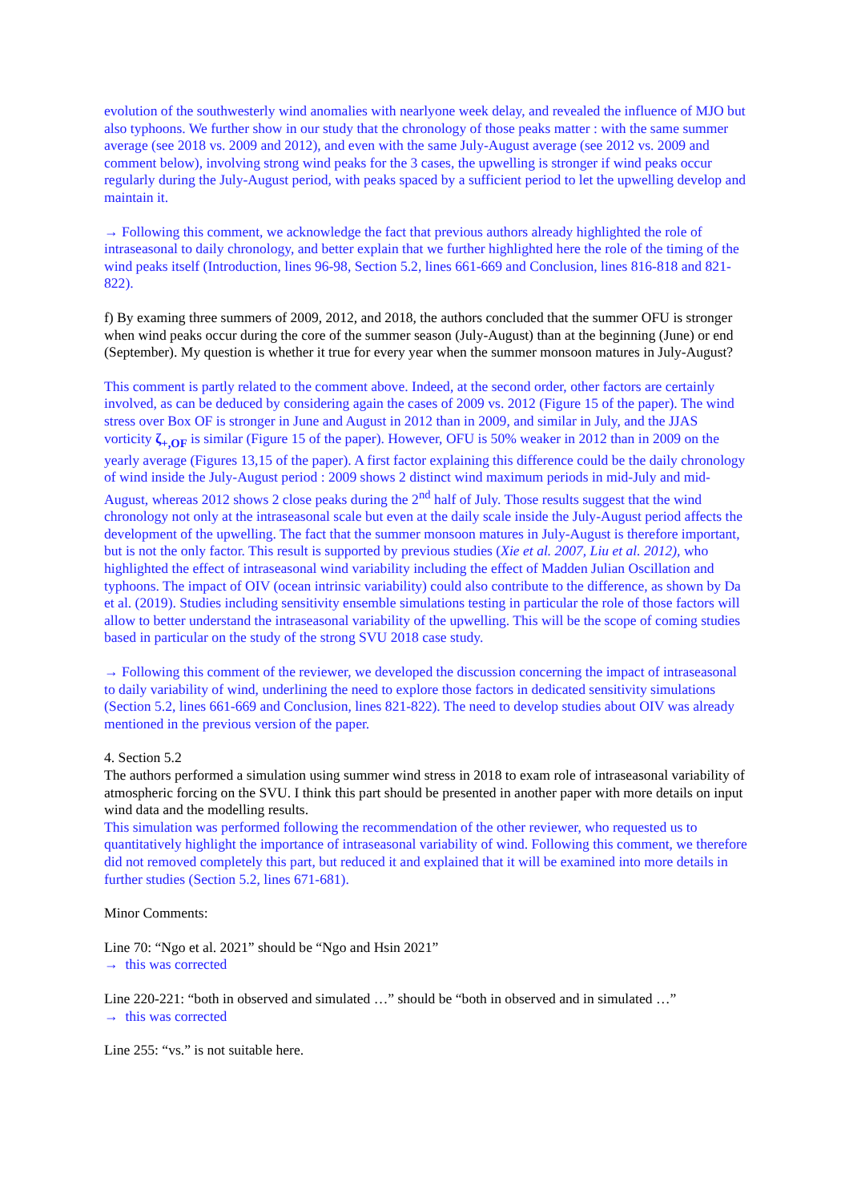evolution of the southwesterly wind anomalies with nearlyone week delay, and revealed the influence of MJO but also typhoons. We further show in our study that the chronology of those peaks matter : with the same summer average (see 2018 vs. 2009 and 2012), and even with the same July-August average (see 2012 vs. 2009 and comment below), involving strong wind peaks for the 3 cases, the upwelling is stronger if wind peaks occur regularly during the July-August period, with peaks spaced by a sufficient period to let the upwelling develop and maintain it.
→ Following this comment, we acknowledge the fact that previous authors already highlighted the role of intraseasonal to daily chronology, and better explain that we further highlighted here the role of the timing of the wind peaks itself (Introduction, lines 96-98, Section 5.2, lines 661-669 and Conclusion, lines 816-818 and 821-822).
f) By examing three summers of 2009, 2012, and 2018, the authors concluded that the summer OFU is stronger when wind peaks occur during the core of the summer season (July-August) than at the beginning (June) or end (September). My question is whether it true for every year when the summer monsoon matures in July-August?
This comment is partly related to the comment above. Indeed, at the second order, other factors are certainly involved, as can be deduced by considering again the cases of 2009 vs. 2012 (Figure 15 of the paper). The wind stress over Box OF is stronger in June and August in 2012 than in 2009, and similar in July, and the JJAS vorticity ζ<sub>+,OF</sub> is similar (Figure 15 of the paper). However, OFU is 50% weaker in 2012 than in 2009 on the yearly average (Figures 13,15 of the paper). A first factor explaining this difference could be the daily chronology of wind inside the July-August period : 2009 shows 2 distinct wind maximum periods in mid-July and mid-August, whereas 2012 shows 2 close peaks during the 2<sup>nd</sup> half of July. Those results suggest that the wind chronology not only at the intraseasonal scale but even at the daily scale inside the July-August period affects the development of the upwelling. The fact that the summer monsoon matures in July-August is therefore important, but is not the only factor. This result is supported by previous studies (Xie et al. 2007, Liu et al. 2012), who highlighted the effect of intraseasonal wind variability including the effect of Madden Julian Oscillation and typhoons. The impact of OIV (ocean intrinsic variability) could also contribute to the difference, as shown by Da et al. (2019). Studies including sensitivity ensemble simulations testing in particular the role of those factors will allow to better understand the intraseasonal variability of the upwelling. This will be the scope of coming studies based in particular on the study of the strong SVU 2018 case study.
→ Following this comment of the reviewer, we developed the discussion concerning the impact of intraseasonal to daily variability of wind, underlining the need to explore those factors in dedicated sensitivity simulations (Section 5.2, lines 661-669 and Conclusion, lines 821-822). The need to develop studies about OIV was already mentioned in the previous version of the paper.
4. Section 5.2
The authors performed a simulation using summer wind stress in 2018 to exam role of intraseasonal variability of atmospheric forcing on the SVU. I think this part should be presented in another paper with more details on input wind data and the modelling results.
This simulation was performed following the recommendation of the other reviewer, who requested us to quantitatively highlight the importance of intraseasonal variability of wind. Following this comment, we therefore did not removed completely this part, but reduced it and explained that it will be examined into more details in further studies (Section 5.2, lines 671-681).
Minor Comments:
Line 70: “Ngo et al. 2021” should be “Ngo and Hsin 2021”
→ this was corrected
Line 220-221: “both in observed and simulated …” should be “both in observed and in simulated …”
→ this was corrected
Line 255: “vs.” is not suitable here.